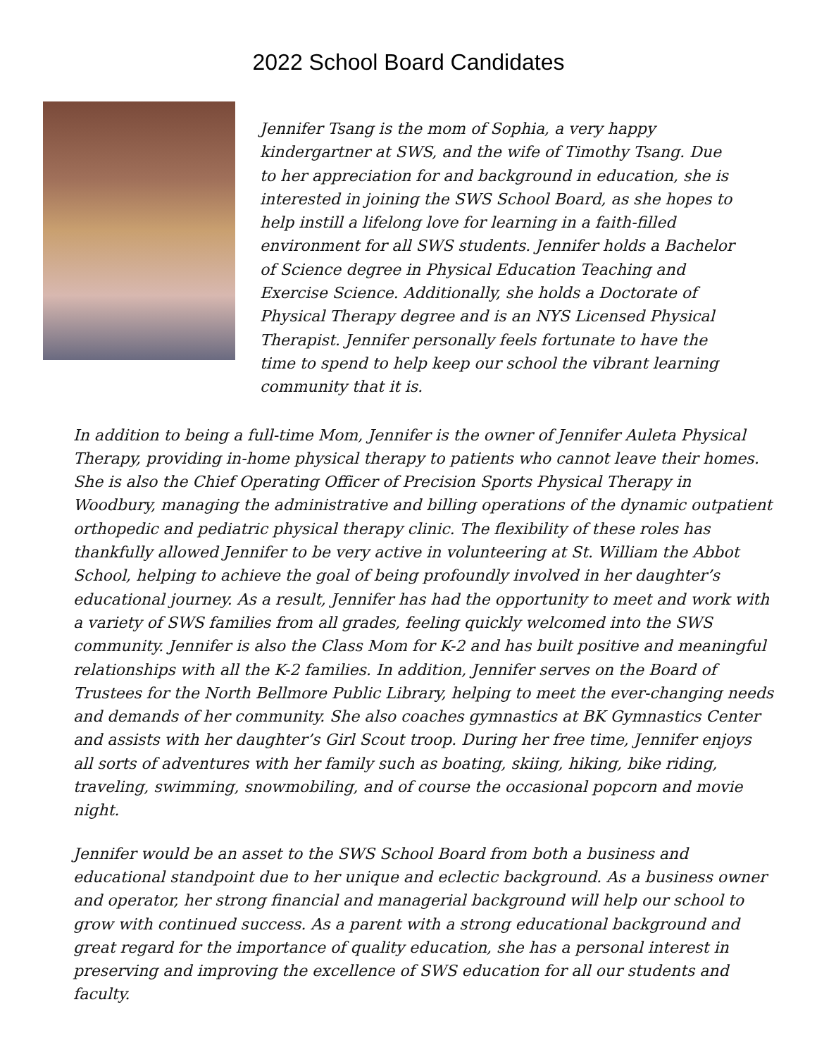2022 School Board Candidates
Jennifer Tsang is the mom of Sophia, a very happy kindergartner at SWS, and the wife of Timothy Tsang. Due to her appreciation for and background in education, she is interested in joining the SWS School Board, as she hopes to help instill a lifelong love for learning in a faith-filled environment for all SWS students. Jennifer holds a Bachelor of Science degree in Physical Education Teaching and Exercise Science. Additionally, she holds a Doctorate of Physical Therapy degree and is an NYS Licensed Physical Therapist. Jennifer personally feels fortunate to have the time to spend to help keep our school the vibrant learning community that it is.
In addition to being a full-time Mom, Jennifer is the owner of Jennifer Auleta Physical Therapy, providing in-home physical therapy to patients who cannot leave their homes. She is also the Chief Operating Officer of Precision Sports Physical Therapy in Woodbury, managing the administrative and billing operations of the dynamic outpatient orthopedic and pediatric physical therapy clinic. The flexibility of these roles has thankfully allowed Jennifer to be very active in volunteering at St. William the Abbot School, helping to achieve the goal of being profoundly involved in her daughter’s educational journey. As a result, Jennifer has had the opportunity to meet and work with a variety of SWS families from all grades, feeling quickly welcomed into the SWS community. Jennifer is also the Class Mom for K-2 and has built positive and meaningful relationships with all the K-2 families. In addition, Jennifer serves on the Board of Trustees for the North Bellmore Public Library, helping to meet the ever-changing needs and demands of her community. She also coaches gymnastics at BK Gymnastics Center and assists with her daughter’s Girl Scout troop. During her free time, Jennifer enjoys all sorts of adventures with her family such as boating, skiing, hiking, bike riding, traveling, swimming, snowmobiling, and of course the occasional popcorn and movie night.
Jennifer would be an asset to the SWS School Board from both a business and educational standpoint due to her unique and eclectic background. As a business owner and operator, her strong financial and managerial background will help our school to grow with continued success. As a parent with a strong educational background and great regard for the importance of quality education, she has a personal interest in preserving and improving the excellence of SWS education for all our students and faculty.